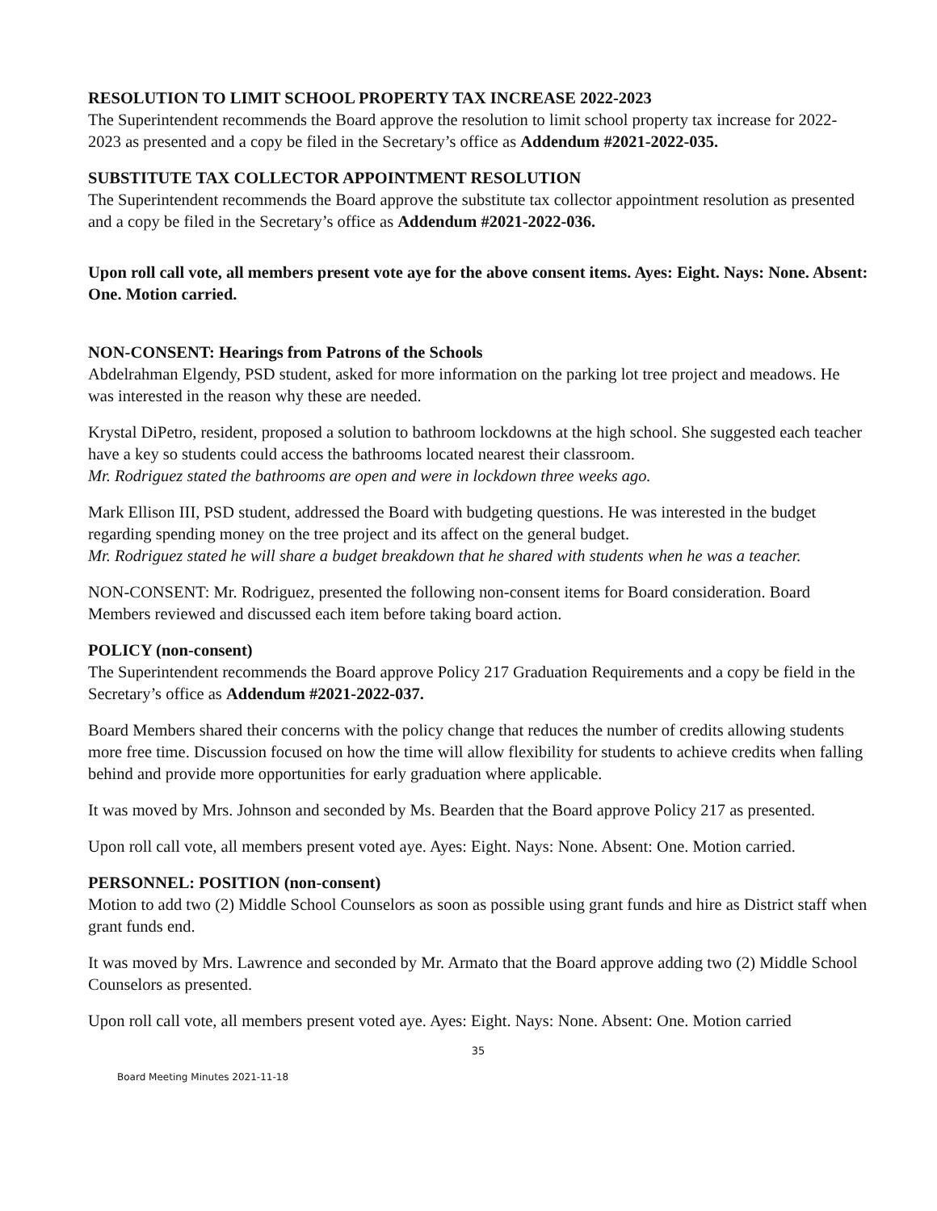RESOLUTION TO LIMIT SCHOOL PROPERTY TAX INCREASE 2022-2023
The Superintendent recommends the Board approve the resolution to limit school property tax increase for 2022-2023 as presented and a copy be filed in the Secretary’s office as Addendum #2021-2022-035.
SUBSTITUTE TAX COLLECTOR APPOINTMENT RESOLUTION
The Superintendent recommends the Board approve the substitute tax collector appointment resolution as presented and a copy be filed in the Secretary’s office as Addendum #2021-2022-036.
Upon roll call vote, all members present vote aye for the above consent items. Ayes: Eight. Nays: None. Absent: One. Motion carried.
NON-CONSENT: Hearings from Patrons of the Schools
Abdelrahman Elgendy, PSD student, asked for more information on the parking lot tree project and meadows. He was interested in the reason why these are needed.
Krystal DiPetro, resident, proposed a solution to bathroom lockdowns at the high school. She suggested each teacher have a key so students could access the bathrooms located nearest their classroom.
Mr. Rodriguez stated the bathrooms are open and were in lockdown three weeks ago.
Mark Ellison III, PSD student, addressed the Board with budgeting questions. He was interested in the budget regarding spending money on the tree project and its affect on the general budget.
Mr. Rodriguez stated he will share a budget breakdown that he shared with students when he was a teacher.
NON-CONSENT: Mr. Rodriguez, presented the following non-consent items for Board consideration. Board Members reviewed and discussed each item before taking board action.
POLICY (non-consent)
The Superintendent recommends the Board approve Policy 217 Graduation Requirements and a copy be field in the Secretary’s office as Addendum #2021-2022-037.
Board Members shared their concerns with the policy change that reduces the number of credits allowing students more free time. Discussion focused on how the time will allow flexibility for students to achieve credits when falling behind and provide more opportunities for early graduation where applicable.
It was moved by Mrs. Johnson and seconded by Ms. Bearden that the Board approve Policy 217 as presented.
Upon roll call vote, all members present voted aye. Ayes: Eight. Nays: None. Absent: One. Motion carried.
PERSONNEL: POSITION (non-consent)
Motion to add two (2) Middle School Counselors as soon as possible using grant funds and hire as District staff when grant funds end.
It was moved by Mrs. Lawrence and seconded by Mr. Armato that the Board approve adding two (2) Middle School Counselors as presented.
Upon roll call vote, all members present voted aye. Ayes: Eight. Nays: None. Absent: One. Motion carried
35
Board Meeting Minutes 2021-11-18